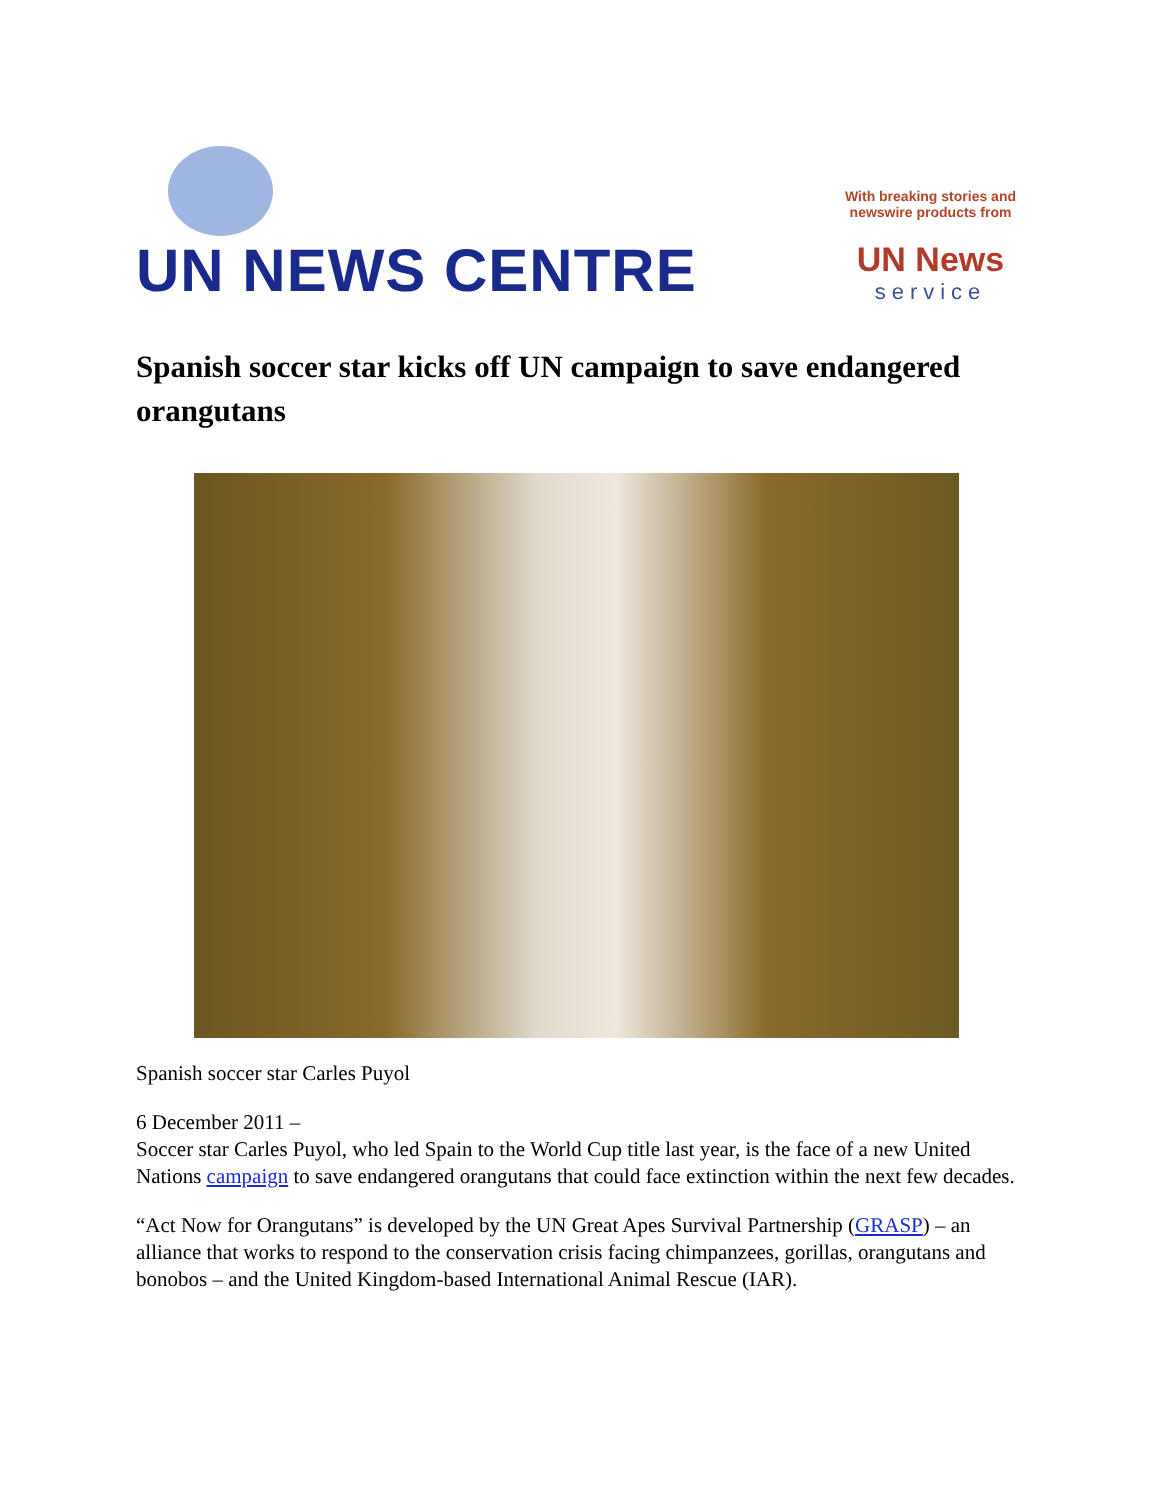UN NEWS CENTRE
With breaking stories and
newswire products from
UN News
service
Spanish soccer star kicks off UN campaign to save endangered orangutans
Spanish soccer star Carles Puyol
6 December 2011 –
Soccer star Carles Puyol, who led Spain to the World Cup title last year, is the face of a new United Nations campaign to save endangered orangutans that could face extinction within the next few decades.
“Act Now for Orangutans” is developed by the UN Great Apes Survival Partnership (GRASP) – an alliance that works to respond to the conservation crisis facing chimpanzees, gorillas, orangutans and bonobos – and the United Kingdom-based International Animal Rescue (IAR).